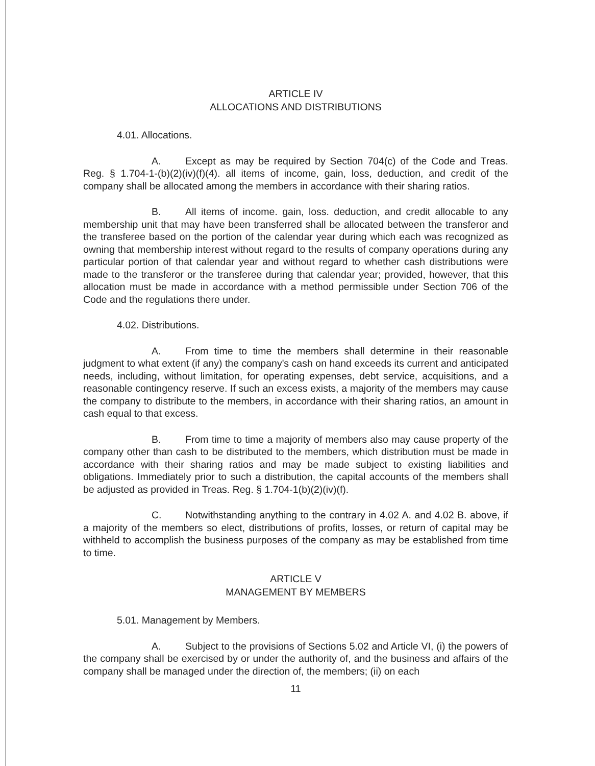ARTICLE IV
ALLOCATIONS AND DISTRIBUTIONS
4.01. Allocations.
A. Except as may be required by Section 704(c) of the Code and Treas. Reg. § 1.704-1-(b)(2)(iv)(f)(4). all items of income, gain, loss, deduction, and credit of the company shall be allocated among the members in accordance with their sharing ratios.
B. All items of income. gain, loss. deduction, and credit allocable to any membership unit that may have been transferred shall be allocated between the transferor and the transferee based on the portion of the calendar year during which each was recognized as owning that membership interest without regard to the results of company operations during any particular portion of that calendar year and without regard to whether cash distributions were made to the transferor or the transferee during that calendar year; provided, however, that this allocation must be made in accordance with a method permissible under Section 706 of the Code and the regulations there under.
4.02. Distributions.
A. From time to time the members shall determine in their reasonable judgment to what extent (if any) the company's cash on hand exceeds its current and anticipated needs, including, without limitation, for operating expenses, debt service, acquisitions, and a reasonable contingency reserve. If such an excess exists, a majority of the members may cause the company to distribute to the members, in accordance with their sharing ratios, an amount in cash equal to that excess.
B. From time to time a majority of members also may cause property of the company other than cash to be distributed to the members, which distribution must be made in accordance with their sharing ratios and may be made subject to existing liabilities and obligations. Immediately prior to such a distribution, the capital accounts of the members shall be adjusted as provided in Treas. Reg. § 1.704-1(b)(2)(iv)(f).
C. Notwithstanding anything to the contrary in 4.02 A. and 4.02 B. above, if a majority of the members so elect, distributions of profits, losses, or return of capital may be withheld to accomplish the business purposes of the company as may be established from time to time.
ARTICLE V
MANAGEMENT BY MEMBERS
5.01. Management by Members.
A. Subject to the provisions of Sections 5.02 and Article VI, (i) the powers of the company shall be exercised by or under the authority of, and the business and affairs of the company shall be managed under the direction of, the members; (ii) on each
11